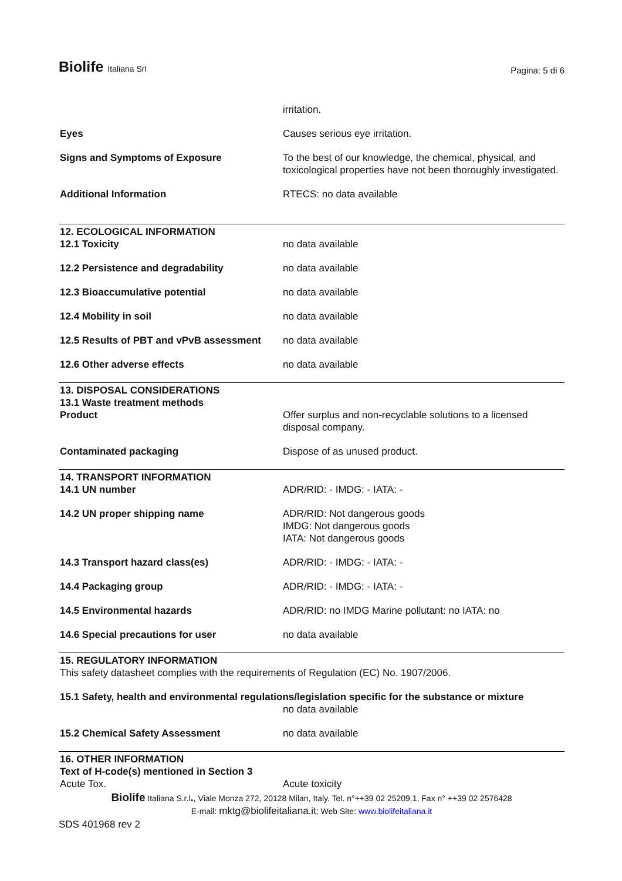Biolife Italiana Srl
Pagina: 5 di 6
| | irritation. |
| Eyes | Causes serious eye irritation. |
| Signs and Symptoms of Exposure | To the best of our knowledge, the chemical, physical, and toxicological properties have not been thoroughly investigated. |
| Additional Information | RTECS: no data available |
| 12. ECOLOGICAL INFORMATION | |
| 12.1 Toxicity | no data available |
| 12.2 Persistence and degradability | no data available |
| 12.3 Bioaccumulative potential | no data available |
| 12.4 Mobility in soil | no data available |
| 12.5 Results of PBT and vPvB assessment | no data available |
| 12.6 Other adverse effects | no data available |
| 13. DISPOSAL CONSIDERATIONS 13.1 Waste treatment methods | |
| Product | Offer surplus and non-recyclable solutions to a licensed disposal company. |
| Contaminated packaging | Dispose of as unused product. |
| 14. TRANSPORT INFORMATION | |
| 14.1 UN number | ADR/RID: - IMDG: - IATA: - |
| 14.2 UN proper shipping name | ADR/RID: Not dangerous goods IMDG: Not dangerous goods IATA: Not dangerous goods |
| 14.3 Transport hazard class(es) | ADR/RID: - IMDG: - IATA: - |
| 14.4 Packaging group | ADR/RID: - IMDG: - IATA: - |
| 14.5 Environmental hazards | ADR/RID: no IMDG Marine pollutant: no IATA: no |
| 14.6 Special precautions for user | no data available |
| 15. REGULATORY INFORMATION This safety datasheet complies with the requirements of Regulation (EC) No. 1907/2006. | |
| 15.1 Safety, health and environmental regulations/legislation specific for the substance or mixture | |
| | no data available |
| 15.2 Chemical Safety Assessment | no data available |
| 16. OTHER INFORMATION Text of H-code(s) mentioned in Section 3 | |
| Acute Tox. | Acute toxicity |
Biolife Italiana S.r.l., Viale Monza 272, 20128 Milan, Italy. Tel. n°++39 02 25209.1, Fax n° ++39 02 2576428
E-mail: mktg@biolifeitaliana.it; Web Site: www.biolifeitaliana.it
SDS 401968 rev 2